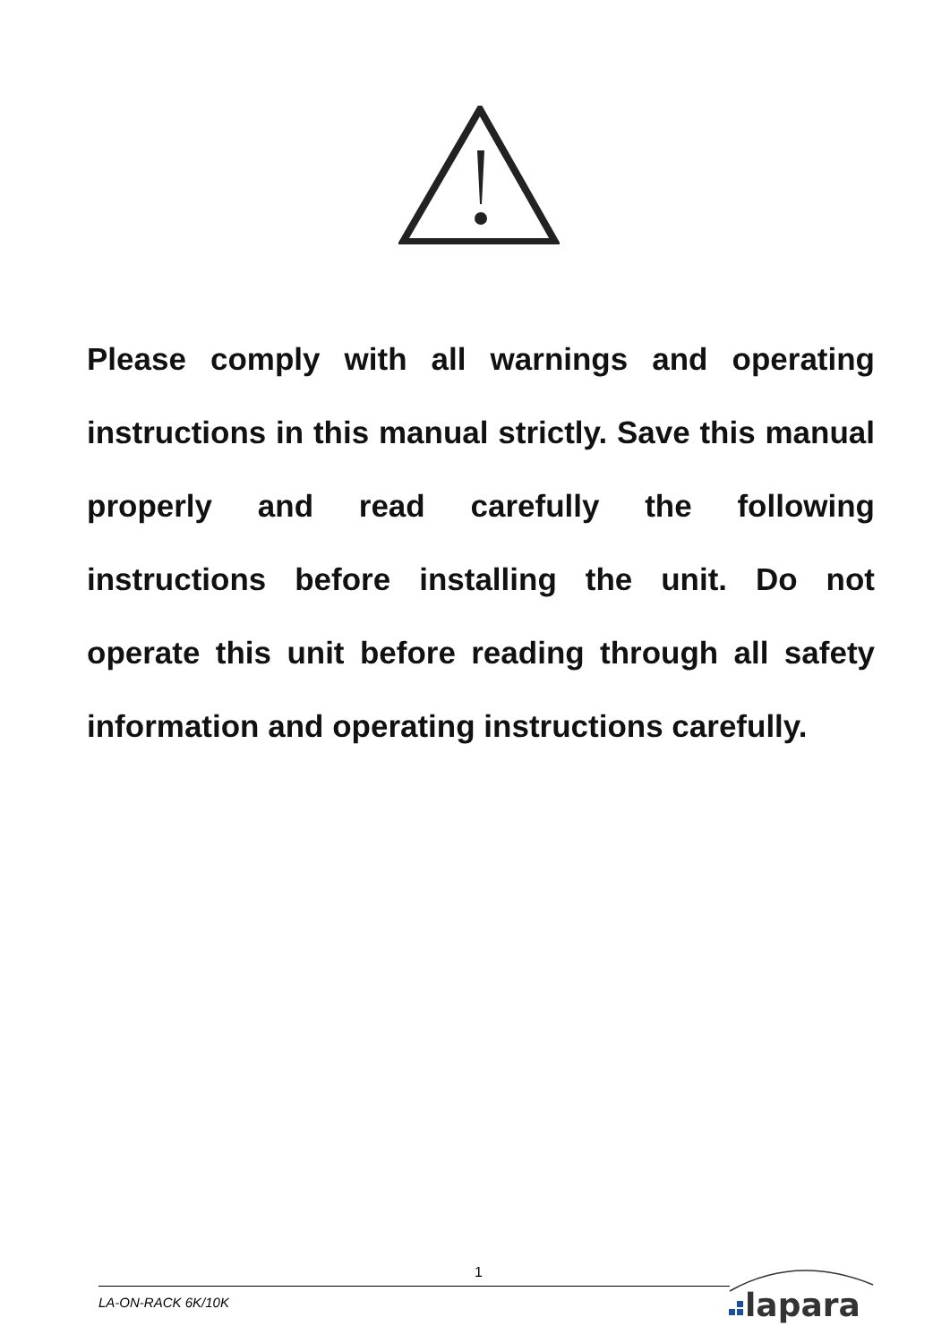Please comply with all warnings and operating instructions in this manual strictly. Save this manual properly and read carefully the following instructions before installing the unit. Do not operate this unit before reading through all safety information and operating instructions carefully.
1
LA-ON-RACK 6K/10K
lapara